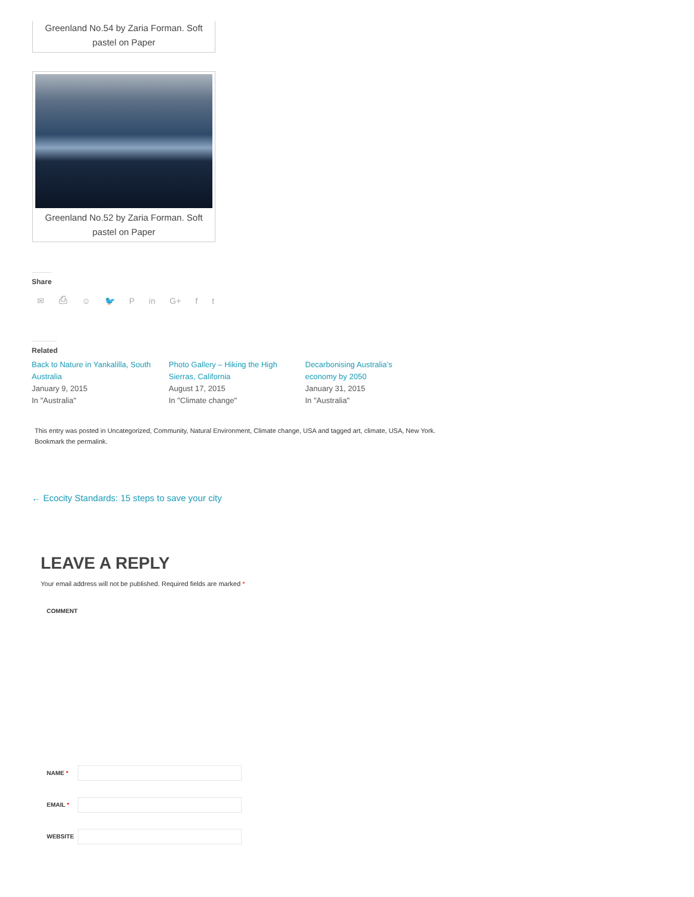Greenland No.54 by Zaria Forman. Soft
pastel on Paper
Greenland No.52 by Zaria Forman. Soft
pastel on Paper
Share
✉ ⎙ ☺ 🐦 P in G+ f t
Related
Back to Nature in Yankalilla, South Australia
January 9, 2015
In "Australia"
Photo Gallery – Hiking the High Sierras, California
August 17, 2015
In "Climate change"
Decarbonising Australia’s economy by 2050
January 31, 2015
In "Australia"
This entry was posted in Uncategorized, Community, Natural Environment, Climate change, USA and tagged art, climate, USA, New York. Bookmark the permalink.
← Ecocity Standards: 15 steps to save your city
LEAVE A REPLY
Your email address will not be published. Required fields are marked *
COMMENT
NAME *
EMAIL *
WEBSITE